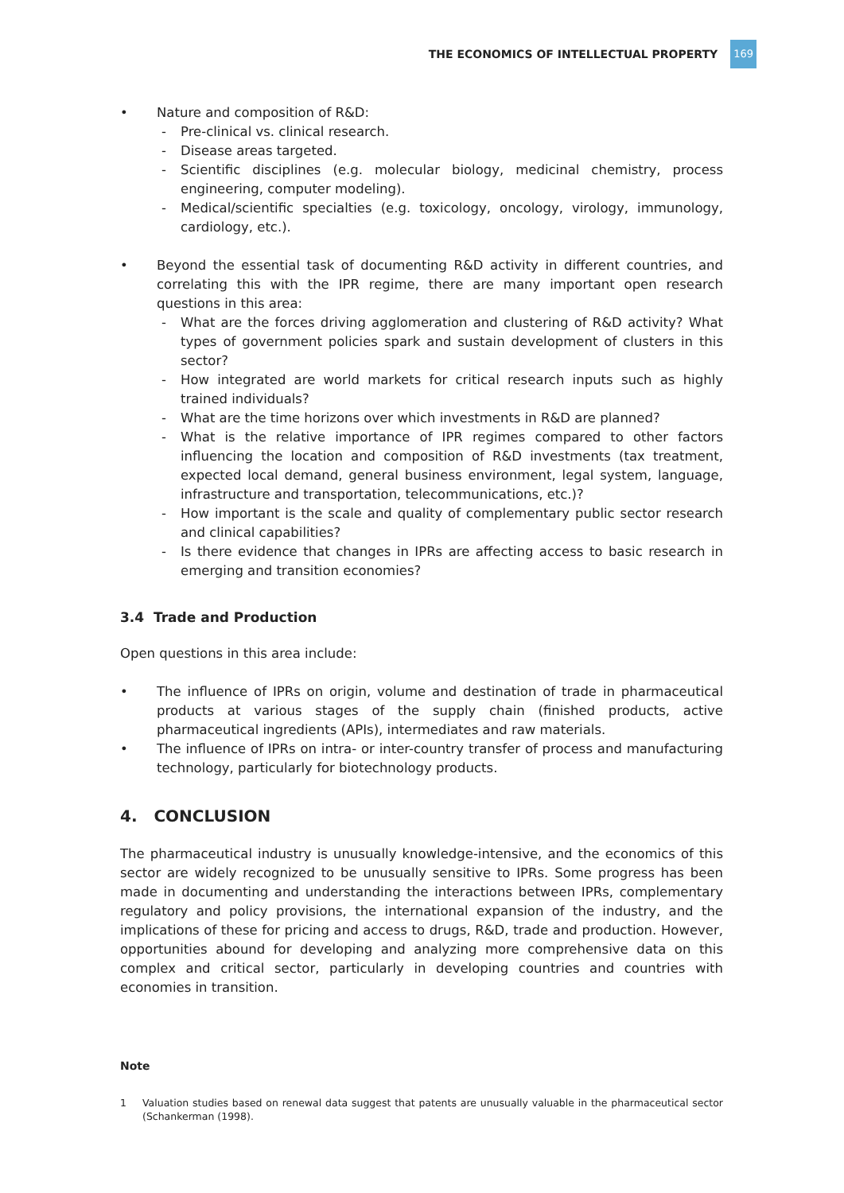THE ECONOMICS OF INTELLECTUAL PROPERTY 169
• Nature and composition of R&D:
- Pre-clinical vs. clinical research.
- Disease areas targeted.
- Scientific disciplines (e.g. molecular biology, medicinal chemistry, process engineering, computer modeling).
- Medical/scientific specialties (e.g. toxicology, oncology, virology, immunology, cardiology, etc.).
• Beyond the essential task of documenting R&D activity in different countries, and correlating this with the IPR regime, there are many important open research questions in this area:
- What are the forces driving agglomeration and clustering of R&D activity? What types of government policies spark and sustain development of clusters in this sector?
- How integrated are world markets for critical research inputs such as highly trained individuals?
- What are the time horizons over which investments in R&D are planned?
- What is the relative importance of IPR regimes compared to other factors influencing the location and composition of R&D investments (tax treatment, expected local demand, general business environment, legal system, language, infrastructure and transportation, telecommunications, etc.)?
- How important is the scale and quality of complementary public sector research and clinical capabilities?
- Is there evidence that changes in IPRs are affecting access to basic research in emerging and transition economies?
3.4 Trade and Production
Open questions in this area include:
• The influence of IPRs on origin, volume and destination of trade in pharmaceutical products at various stages of the supply chain (finished products, active pharmaceutical ingredients (APIs), intermediates and raw materials.
• The influence of IPRs on intra- or inter-country transfer of process and manufacturing technology, particularly for biotechnology products.
4. CONCLUSION
The pharmaceutical industry is unusually knowledge-intensive, and the economics of this sector are widely recognized to be unusually sensitive to IPRs. Some progress has been made in documenting and understanding the interactions between IPRs, complementary regulatory and policy provisions, the international expansion of the industry, and the implications of these for pricing and access to drugs, R&D, trade and production. However, opportunities abound for developing and analyzing more comprehensive data on this complex and critical sector, particularly in developing countries and countries with economies in transition.
Note
1 Valuation studies based on renewal data suggest that patents are unusually valuable in the pharmaceutical sector (Schankerman (1998).